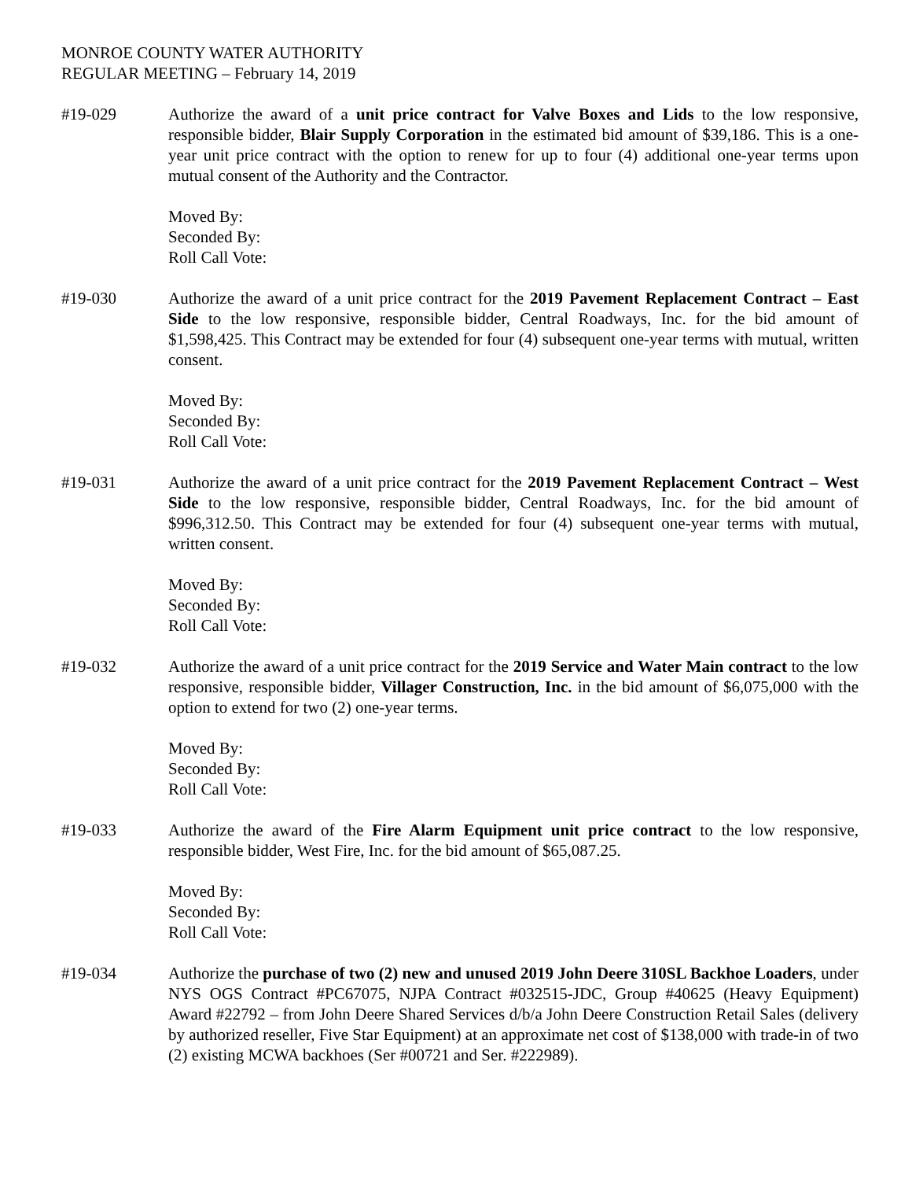MONROE COUNTY WATER AUTHORITY
REGULAR MEETING – February 14, 2019
#19-029 Authorize the award of a unit price contract for Valve Boxes and Lids to the low responsive, responsible bidder, Blair Supply Corporation in the estimated bid amount of $39,186. This is a one-year unit price contract with the option to renew for up to four (4) additional one-year terms upon mutual consent of the Authority and the Contractor.
Moved By:
Seconded By:
Roll Call Vote:
#19-030 Authorize the award of a unit price contract for the 2019 Pavement Replacement Contract – East Side to the low responsive, responsible bidder, Central Roadways, Inc. for the bid amount of $1,598,425. This Contract may be extended for four (4) subsequent one-year terms with mutual, written consent.
Moved By:
Seconded By:
Roll Call Vote:
#19-031 Authorize the award of a unit price contract for the 2019 Pavement Replacement Contract – West Side to the low responsive, responsible bidder, Central Roadways, Inc. for the bid amount of $996,312.50. This Contract may be extended for four (4) subsequent one-year terms with mutual, written consent.
Moved By:
Seconded By:
Roll Call Vote:
#19-032 Authorize the award of a unit price contract for the 2019 Service and Water Main contract to the low responsive, responsible bidder, Villager Construction, Inc. in the bid amount of $6,075,000 with the option to extend for two (2) one-year terms.
Moved By:
Seconded By:
Roll Call Vote:
#19-033 Authorize the award of the Fire Alarm Equipment unit price contract to the low responsive, responsible bidder, West Fire, Inc. for the bid amount of $65,087.25.
Moved By:
Seconded By:
Roll Call Vote:
#19-034 Authorize the purchase of two (2) new and unused 2019 John Deere 310SL Backhoe Loaders, under NYS OGS Contract #PC67075, NJPA Contract #032515-JDC, Group #40625 (Heavy Equipment) Award #22792 – from John Deere Shared Services d/b/a John Deere Construction Retail Sales (delivery by authorized reseller, Five Star Equipment) at an approximate net cost of $138,000 with trade-in of two (2) existing MCWA backhoes (Ser #00721 and Ser. #222989).